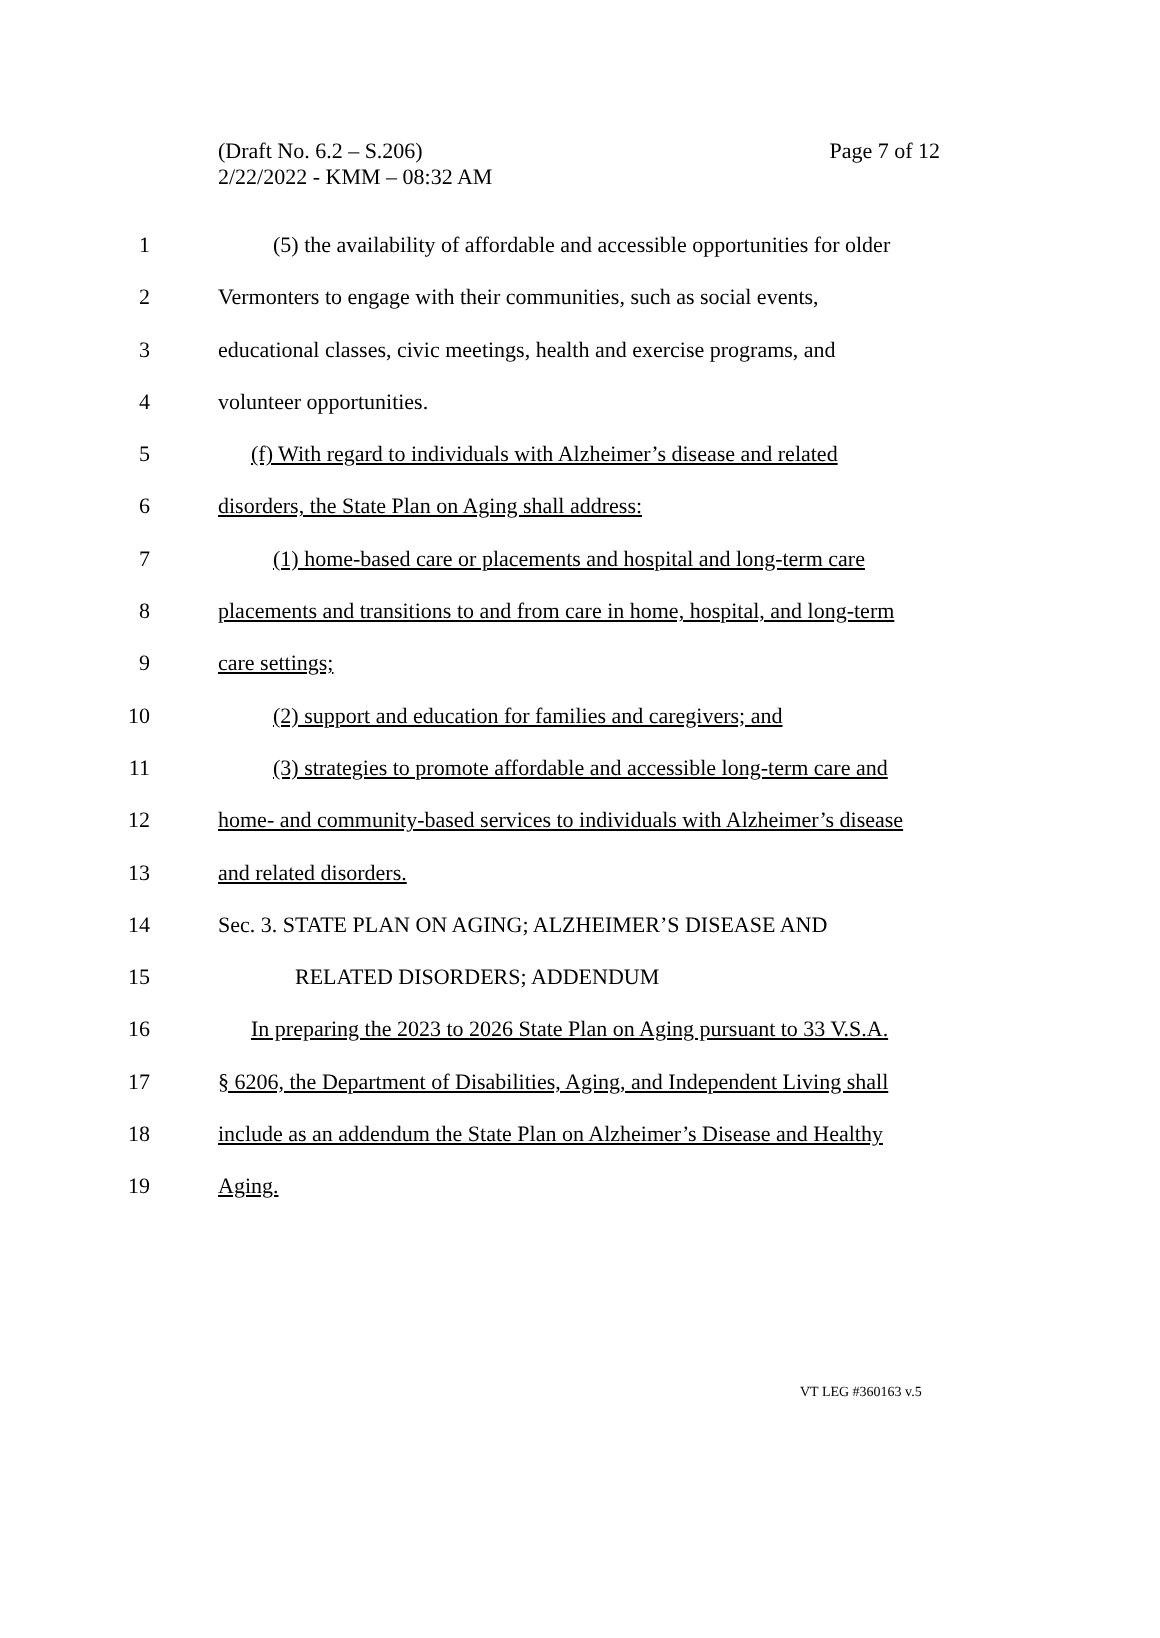Page 7 of 12 (Draft No. 6.2 – S.206)
2/22/2022 - KMM – 08:32 AM
1    (5) the availability of affordable and accessible opportunities for older
2 Vermonters to engage with their communities, such as social events,
3 educational classes, civic meetings, health and exercise programs, and
4 volunteer opportunities.
5 (f) With regard to individuals with Alzheimer’s disease and related
6 disorders, the State Plan on Aging shall address:
7 (1) home-based care or placements and hospital and long-term care
8 placements and transitions to and from care in home, hospital, and long-term
9 care settings;
10 (2) support and education for families and caregivers; and
11 (3) strategies to promote affordable and accessible long-term care and
12 home- and community-based services to individuals with Alzheimer’s disease
13 and related disorders.
14 Sec. 3. STATE PLAN ON AGING; ALZHEIMER’S DISEASE AND
15     RELATED DISORDERS; ADDENDUM
16 In preparing the 2023 to 2026 State Plan on Aging pursuant to 33 V.S.A.
17 § 6206, the Department of Disabilities, Aging, and Independent Living shall
18 include as an addendum the State Plan on Alzheimer’s Disease and Healthy
19 Aging.
VT LEG #360163 v.5